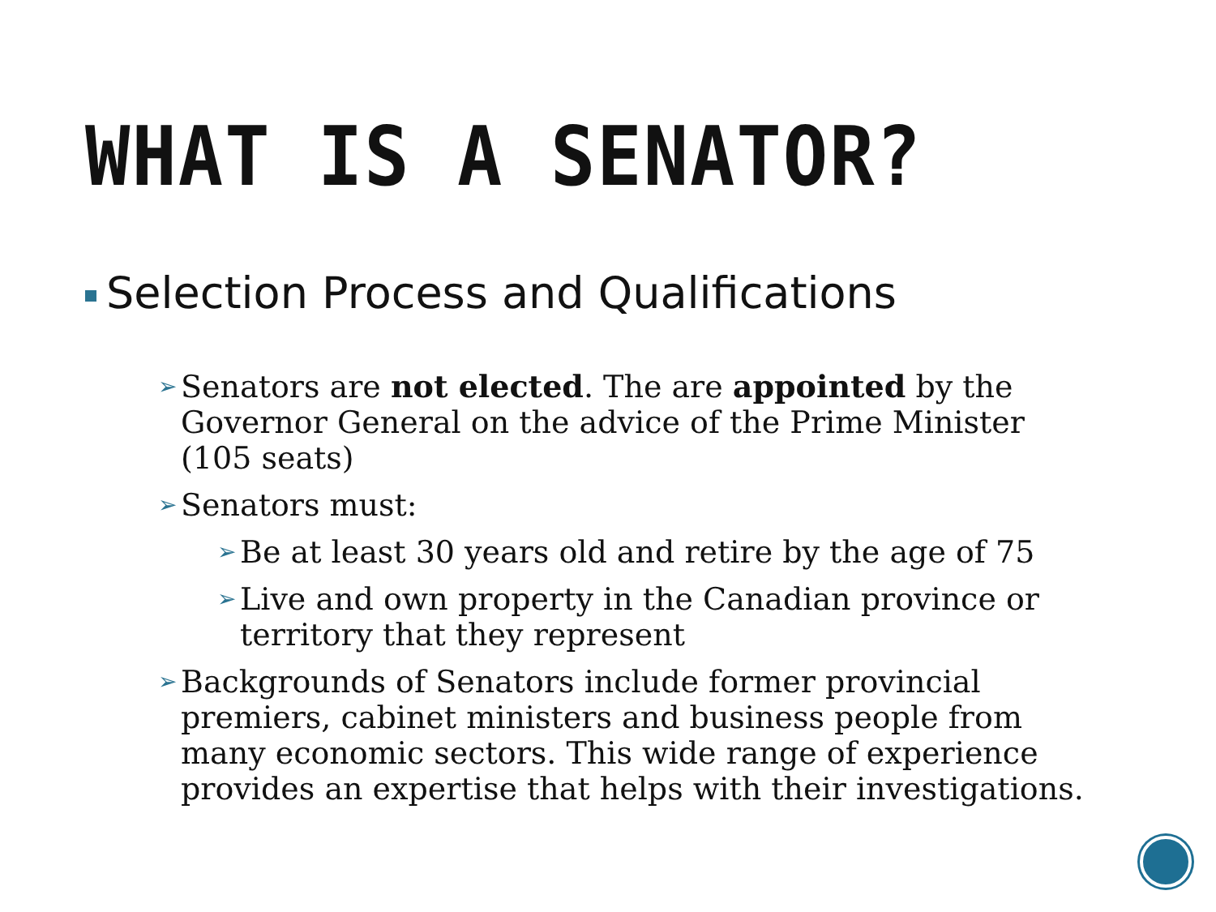WHAT IS A SENATOR?
Selection Process and Qualifications
➢ Senators are not elected. The are appointed by the Governor General on the advice of the Prime Minister (105 seats)
➢ Senators must:
➢ Be at least 30 years old and retire by the age of 75
➢ Live and own property in the Canadian province or territory that they represent
➢ Backgrounds of Senators include former provincial premiers, cabinet ministers and business people from many economic sectors. This wide range of experience provides an expertise that helps with their investigations.